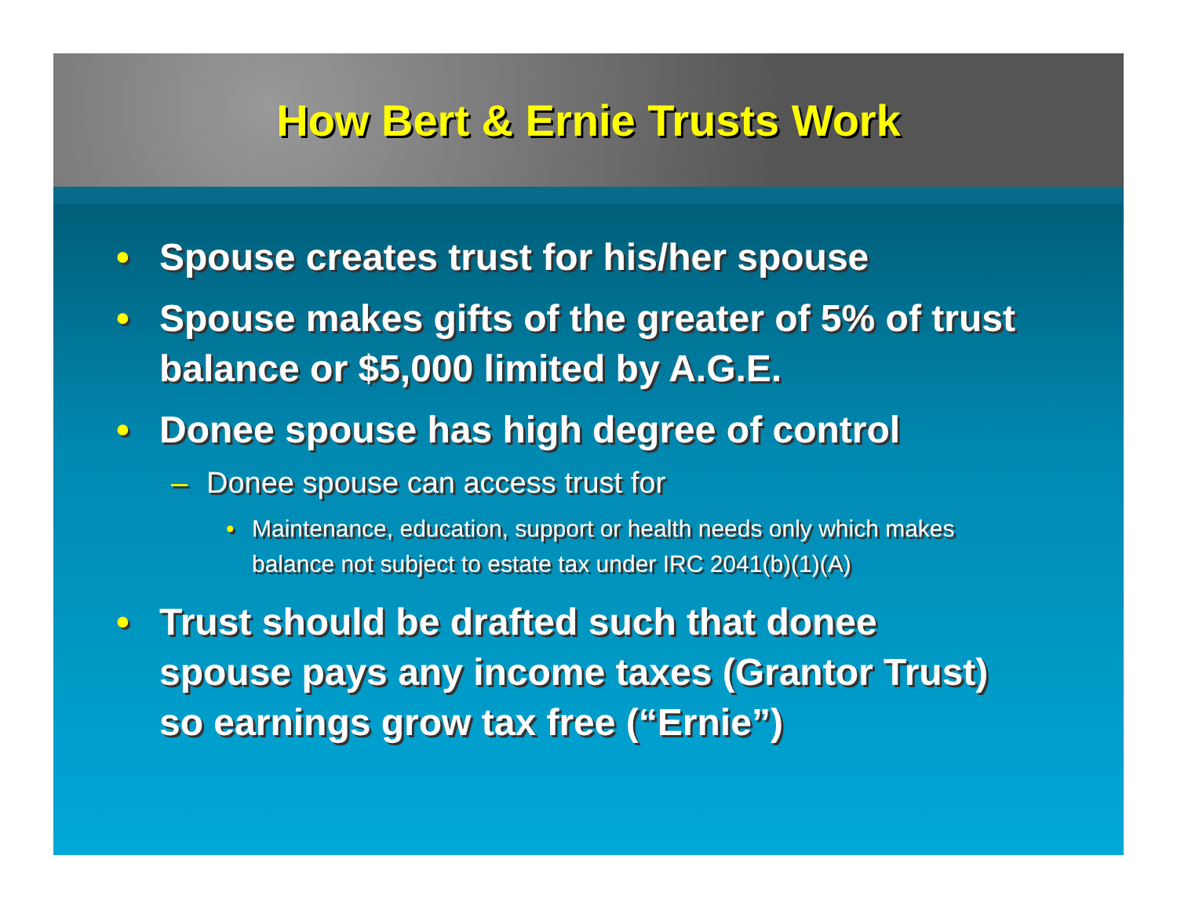How Bert & Ernie Trusts Work
• Spouse creates trust for his/her spouse
• Spouse makes gifts of the greater of 5% of trust balance or $5,000 limited by A.G.E.
• Donee spouse has high degree of control
– Donee spouse can access trust for
• Maintenance, education, support or health needs only which makes balance not subject to estate tax under IRC 2041(b)(1)(A)
• Trust should be drafted such that donee spouse pays any income taxes (Grantor Trust) so earnings grow tax free (“Ernie”)